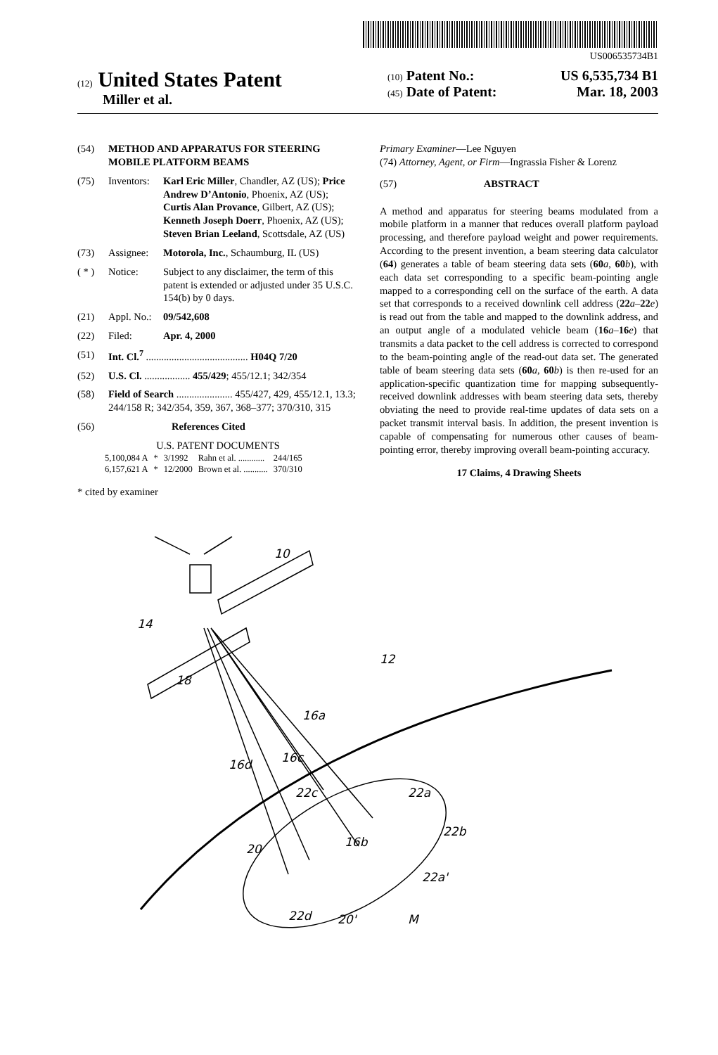US006535734B1
(12) United States Patent
Miller et al.
(10) Patent No.: US 6,535,734 B1
(45) Date of Patent: Mar. 18, 2003
(54) METHOD AND APPARATUS FOR STEERING MOBILE PLATFORM BEAMS
(75) Inventors: Karl Eric Miller, Chandler, AZ (US); Price Andrew D’Antonio, Phoenix, AZ (US); Curtis Alan Provance, Gilbert, AZ (US); Kenneth Joseph Doerr, Phoenix, AZ (US); Steven Brian Leeland, Scottsdale, AZ (US)
(73) Assignee: Motorola, Inc., Schaumburg, IL (US)
( * ) Notice: Subject to any disclaimer, the term of this patent is extended or adjusted under 35 U.S.C. 154(b) by 0 days.
(21) Appl. No.: 09/542,608
(22) Filed: Apr. 4, 2000
(51) Int. Cl.<sup>7</sup> ........................................ H04Q 7/20
(52) U.S. Cl. .................. 455/429; 455/12.1; 342/354
(58) Field of Search ...................... 455/427, 429, 455/12.1, 13.3; 244/158 R; 342/354, 359, 367, 368–377; 370/310, 315
(56) References Cited
U.S. PATENT DOCUMENTS
| 5,100,084 A | * | 3/1992 | Rahn et al. ............ | 244/165 |
| 6,157,621 A | * | 12/2000 | Brown et al. ........... | 370/310 |
* cited by examiner
Primary Examiner—Lee Nguyen
(74) Attorney, Agent, or Firm—Ingrassia Fisher & Lorenz
(57) ABSTRACT
A method and apparatus for steering beams modulated from a mobile platform in a manner that reduces overall platform payload processing, and therefore payload weight and power requirements. According to the present invention, a beam steering data calculator (64) generates a table of beam steering data sets (60 a, 60 b), with each data set corresponding to a specific beam-pointing angle mapped to a corresponding cell on the surface of the earth. A data set that corresponds to a received downlink cell address (22 a–22 e) is read out from the table and mapped to the downlink address, and an output angle of a modulated vehicle beam (16 a–16 e) that transmits a data packet to the cell address is corrected to correspond to the beam-pointing angle of the read-out data set. The generated table of beam steering data sets (60 a, 60 b) is then re-used for an application-specific quantization time for mapping subsequently-received downlink addresses with beam steering data sets, thereby obviating the need to provide real-time updates of data sets on a packet transmit interval basis. In addition, the present invention is capable of compensating for numerous other causes of beam-pointing error, thereby improving overall beam-pointing accuracy.
17 Claims, 4 Drawing Sheets
10
14
18
12
16a
16d
16c
22c
22a
22b
20
16b
22a'
22d
20'
M